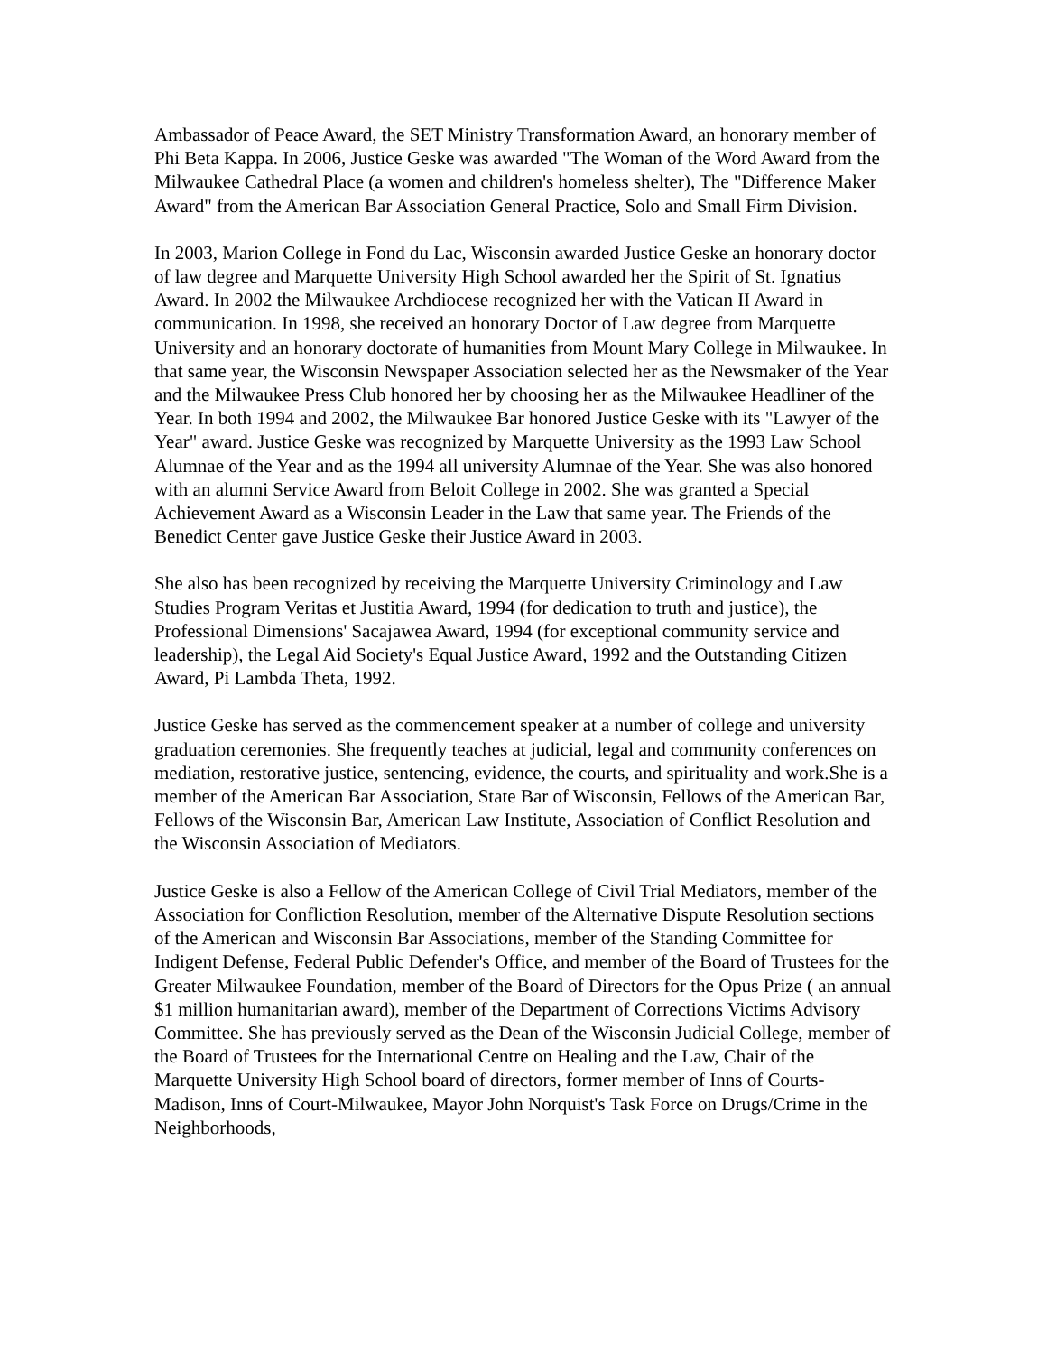Ambassador of Peace Award, the SET Ministry Transformation Award, an honorary member of Phi Beta Kappa. In 2006, Justice Geske was awarded "The Woman of the Word Award from the Milwaukee Cathedral Place (a women and children's homeless shelter), The "Difference Maker Award" from the American Bar Association General Practice, Solo and Small Firm Division.
In 2003, Marion College in Fond du Lac, Wisconsin awarded Justice Geske an honorary doctor of law degree and Marquette University High School awarded her the Spirit of St. Ignatius Award. In 2002 the Milwaukee Archdiocese recognized her with the Vatican II Award in communication. In 1998, she received an honorary Doctor of Law degree from Marquette University and an honorary doctorate of humanities from Mount Mary College in Milwaukee. In that same year, the Wisconsin Newspaper Association selected her as the Newsmaker of the Year and the Milwaukee Press Club honored her by choosing her as the Milwaukee Headliner of the Year. In both 1994 and 2002, the Milwaukee Bar honored Justice Geske with its "Lawyer of the Year" award. Justice Geske was recognized by Marquette University as the 1993 Law School Alumnae of the Year and as the 1994 all university Alumnae of the Year. She was also honored with an alumni Service Award from Beloit College in 2002. She was granted a Special Achievement Award as a Wisconsin Leader in the Law that same year. The Friends of the Benedict Center gave Justice Geske their Justice Award in 2003.
She also has been recognized by receiving the Marquette University Criminology and Law Studies Program Veritas et Justitia Award, 1994 (for dedication to truth and justice), the Professional Dimensions' Sacajawea Award, 1994 (for exceptional community service and leadership), the Legal Aid Society's Equal Justice Award, 1992 and the Outstanding Citizen Award, Pi Lambda Theta, 1992.
Justice Geske has served as the commencement speaker at a number of college and university graduation ceremonies. She frequently teaches at judicial, legal and community conferences on mediation, restorative justice, sentencing, evidence, the courts, and spirituality and work.She is a member of the American Bar Association, State Bar of Wisconsin, Fellows of the American Bar, Fellows of the Wisconsin Bar, American Law Institute, Association of Conflict Resolution and the Wisconsin Association of Mediators.
Justice Geske is also a Fellow of the American College of Civil Trial Mediators, member of the Association for Confliction Resolution, member of the Alternative Dispute Resolution sections of the American and Wisconsin Bar Associations, member of the Standing Committee for Indigent Defense, Federal Public Defender's Office, and member of the Board of Trustees for the Greater Milwaukee Foundation, member of the Board of Directors for the Opus Prize ( an annual $1 million humanitarian award), member of the Department of Corrections Victims Advisory Committee. She has previously served as the Dean of the Wisconsin Judicial College, member of the Board of Trustees for the International Centre on Healing and the Law, Chair of the Marquette University High School board of directors, former member of Inns of Courts-Madison, Inns of Court-Milwaukee, Mayor John Norquist's Task Force on Drugs/Crime in the Neighborhoods,